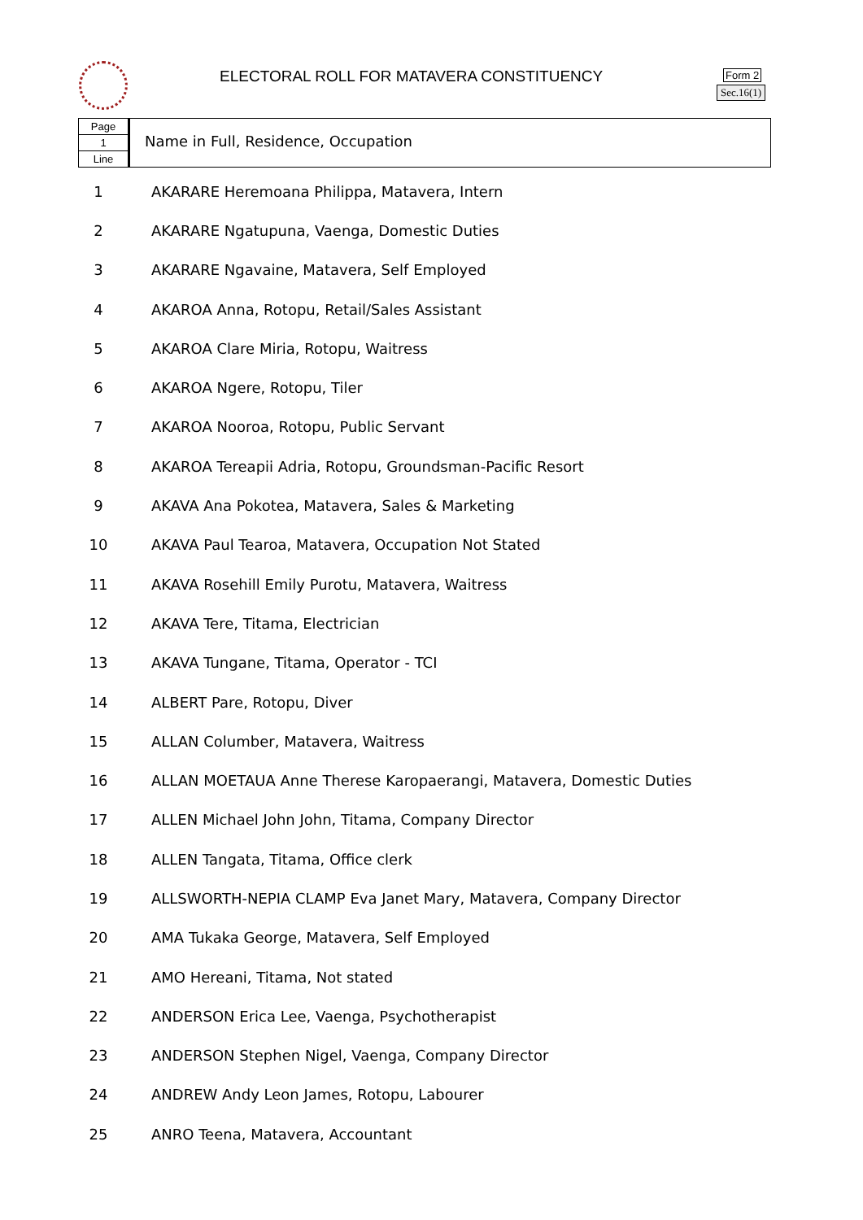ELECTORAL ROLL FOR MATAVERA CONSTITUENCY
Form 2
Sec.16(1)
Page
1
Line
Name in Full, Residence, Occupation
| 1 | AKARARE Heremoana Philippa, Matavera, Intern |
| 2 | AKARARE Ngatupuna, Vaenga, Domestic Duties |
| 3 | AKARARE Ngavaine, Matavera, Self Employed |
| 4 | AKAROA Anna, Rotopu, Retail/Sales Assistant |
| 5 | AKAROA Clare Miria, Rotopu, Waitress |
| 6 | AKAROA Ngere, Rotopu, Tiler |
| 7 | AKAROA Nooroa, Rotopu, Public Servant |
| 8 | AKAROA Tereapii Adria, Rotopu, Groundsman-Pacific Resort |
| 9 | AKAVA Ana Pokotea, Matavera, Sales & Marketing |
| 10 | AKAVA Paul Tearoa, Matavera, Occupation Not Stated |
| 11 | AKAVA Rosehill Emily Purotu, Matavera, Waitress |
| 12 | AKAVA Tere, Titama, Electrician |
| 13 | AKAVA Tungane, Titama, Operator - TCI |
| 14 | ALBERT Pare, Rotopu, Diver |
| 15 | ALLAN Columber, Matavera, Waitress |
| 16 | ALLAN MOETAUA Anne Therese Karopaerangi, Matavera, Domestic Duties |
| 17 | ALLEN Michael John John, Titama, Company Director |
| 18 | ALLEN Tangata, Titama, Office clerk |
| 19 | ALLSWORTH-NEPIA CLAMP Eva Janet Mary, Matavera, Company Director |
| 20 | AMA Tukaka George, Matavera, Self Employed |
| 21 | AMO Hereani, Titama, Not stated |
| 22 | ANDERSON Erica Lee, Vaenga, Psychotherapist |
| 23 | ANDERSON Stephen Nigel, Vaenga, Company Director |
| 24 | ANDREW Andy Leon James, Rotopu, Labourer |
| 25 | ANRO Teena, Matavera, Accountant |